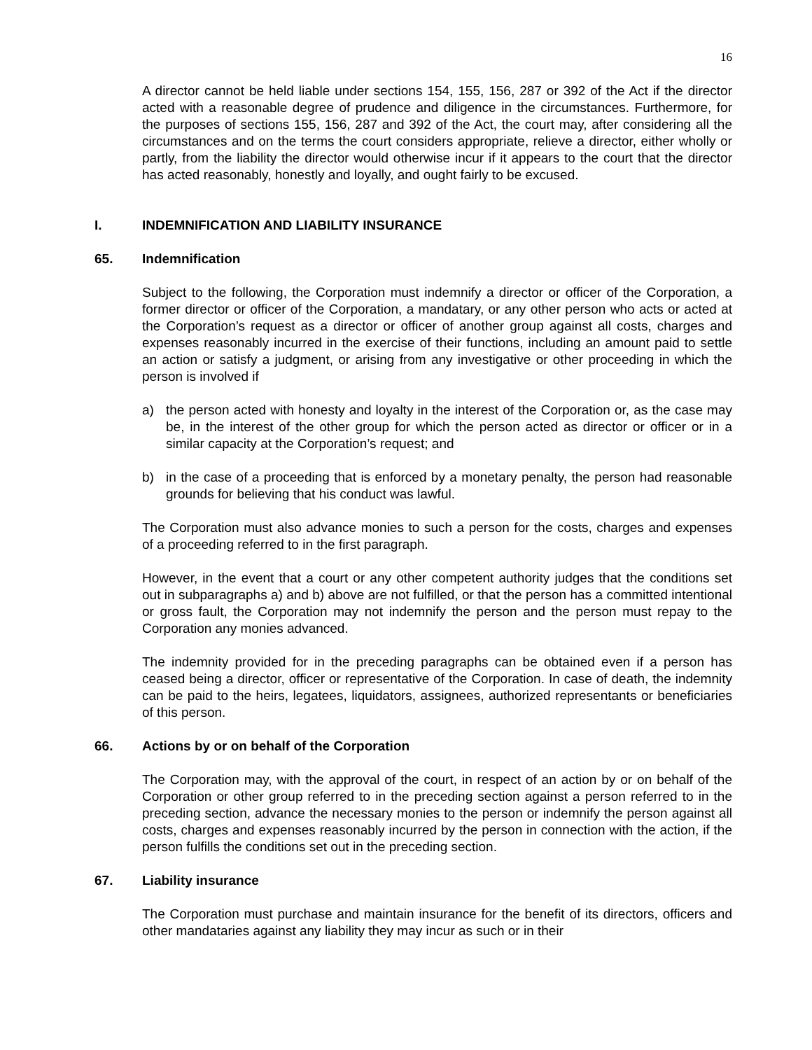16
A director cannot be held liable under sections 154, 155, 156, 287 or 392 of the Act if the director acted with a reasonable degree of prudence and diligence in the circumstances. Furthermore, for the purposes of sections 155, 156, 287 and 392 of the Act, the court may, after considering all the circumstances and on the terms the court considers appropriate, relieve a director, either wholly or partly, from the liability the director would otherwise incur if it appears to the court that the director has acted reasonably, honestly and loyally, and ought fairly to be excused.
I. INDEMNIFICATION AND LIABILITY INSURANCE
65. Indemnification
Subject to the following, the Corporation must indemnify a director or officer of the Corporation, a former director or officer of the Corporation, a mandatary, or any other person who acts or acted at the Corporation’s request as a director or officer of another group against all costs, charges and expenses reasonably incurred in the exercise of their functions, including an amount paid to settle an action or satisfy a judgment, or arising from any investigative or other proceeding in which the person is involved if
a) the person acted with honesty and loyalty in the interest of the Corporation or, as the case may be, in the interest of the other group for which the person acted as director or officer or in a similar capacity at the Corporation’s request; and
b) in the case of a proceeding that is enforced by a monetary penalty, the person had reasonable grounds for believing that his conduct was lawful.
The Corporation must also advance monies to such a person for the costs, charges and expenses of a proceeding referred to in the first paragraph.
However, in the event that a court or any other competent authority judges that the conditions set out in subparagraphs a) and b) above are not fulfilled, or that the person has a committed intentional or gross fault, the Corporation may not indemnify the person and the person must repay to the Corporation any monies advanced.
The indemnity provided for in the preceding paragraphs can be obtained even if a person has ceased being a director, officer or representative of the Corporation. In case of death, the indemnity can be paid to the heirs, legatees, liquidators, assignees, authorized representants or beneficiaries of this person.
66. Actions by or on behalf of the Corporation
The Corporation may, with the approval of the court, in respect of an action by or on behalf of the Corporation or other group referred to in the preceding section against a person referred to in the preceding section, advance the necessary monies to the person or indemnify the person against all costs, charges and expenses reasonably incurred by the person in connection with the action, if the person fulfills the conditions set out in the preceding section.
67. Liability insurance
The Corporation must purchase and maintain insurance for the benefit of its directors, officers and other mandataries against any liability they may incur as such or in their